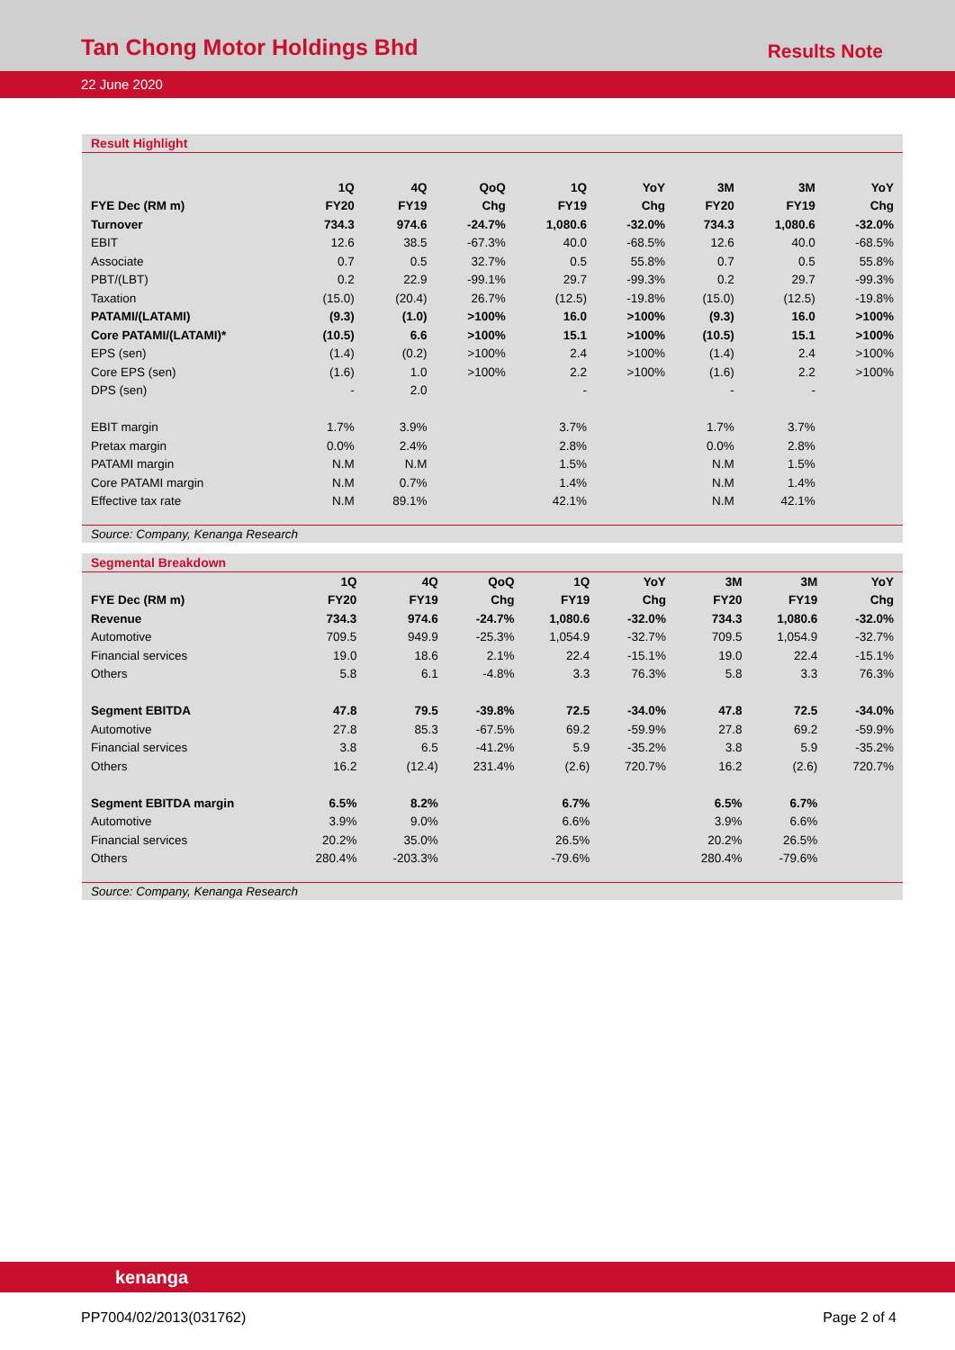Tan Chong Motor Holdings Bhd
Results Note
22 June 2020
Result Highlight
| | 1Q | 4Q | QoQ | 1Q | YoY | 3M | 3M | YoY |
| --- | --- | --- | --- | --- | --- | --- | --- | --- |
| FYE Dec (RM m) | FY20 | FY19 | Chg | FY19 | Chg | FY20 | FY19 | Chg |
| Turnover | 734.3 | 974.6 | -24.7% | 1,080.6 | -32.0% | 734.3 | 1,080.6 | -32.0% |
| EBIT | 12.6 | 38.5 | -67.3% | 40.0 | -68.5% | 12.6 | 40.0 | -68.5% |
| Associate | 0.7 | 0.5 | 32.7% | 0.5 | 55.8% | 0.7 | 0.5 | 55.8% |
| PBT/(LBT) | 0.2 | 22.9 | -99.1% | 29.7 | -99.3% | 0.2 | 29.7 | -99.3% |
| Taxation | (15.0) | (20.4) | 26.7% | (12.5) | -19.8% | (15.0) | (12.5) | -19.8% |
| PATAMI/(LATAMI) | (9.3) | (1.0) | >100% | 16.0 | >100% | (9.3) | 16.0 | >100% |
| Core PATAMI/(LATAMI)* | (10.5) | 6.6 | >100% | 15.1 | >100% | (10.5) | 15.1 | >100% |
| EPS (sen) | (1.4) | (0.2) | >100% | 2.4 | >100% | (1.4) | 2.4 | >100% |
| Core EPS (sen) | (1.6) | 1.0 | >100% | 2.2 | >100% | (1.6) | 2.2 | >100% |
| DPS (sen) | - | 2.0 | | - | | - | - | |
| EBIT margin | 1.7% | 3.9% | | 3.7% | | 1.7% | 3.7% | |
| Pretax margin | 0.0% | 2.4% | | 2.8% | | 0.0% | 2.8% | |
| PATAMI margin | N.M | N.M | | 1.5% | | N.M | 1.5% | |
| Core PATAMI margin | N.M | 0.7% | | 1.4% | | N.M | 1.4% | |
| Effective tax rate | N.M | 89.1% | | 42.1% | | N.M | 42.1% | |
Source: Company, Kenanga Research
Segmental Breakdown
| | 1Q | 4Q | QoQ | 1Q | YoY | 3M | 3M | YoY |
| --- | --- | --- | --- | --- | --- | --- | --- | --- |
| FYE Dec (RM m) | FY20 | FY19 | Chg | FY19 | Chg | FY20 | FY19 | Chg |
| Revenue | 734.3 | 974.6 | -24.7% | 1,080.6 | -32.0% | 734.3 | 1,080.6 | -32.0% |
| Automotive | 709.5 | 949.9 | -25.3% | 1,054.9 | -32.7% | 709.5 | 1,054.9 | -32.7% |
| Financial services | 19.0 | 18.6 | 2.1% | 22.4 | -15.1% | 19.0 | 22.4 | -15.1% |
| Others | 5.8 | 6.1 | -4.8% | 3.3 | 76.3% | 5.8 | 3.3 | 76.3% |
| Segment EBITDA | 47.8 | 79.5 | -39.8% | 72.5 | -34.0% | 47.8 | 72.5 | -34.0% |
| Automotive | 27.8 | 85.3 | -67.5% | 69.2 | -59.9% | 27.8 | 69.2 | -59.9% |
| Financial services | 3.8 | 6.5 | -41.2% | 5.9 | -35.2% | 3.8 | 5.9 | -35.2% |
| Others | 16.2 | (12.4) | 231.4% | (2.6) | 720.7% | 16.2 | (2.6) | 720.7% |
| Segment EBITDA margin | 6.5% | 8.2% | | 6.7% | | 6.5% | 6.7% | |
| Automotive | 3.9% | 9.0% | | 6.6% | | 3.9% | 6.6% | |
| Financial services | 20.2% | 35.0% | | 26.5% | | 20.2% | 26.5% | |
| Others | 280.4% | -203.3% | | -79.6% | | 280.4% | -79.6% | |
Source: Company, Kenanga Research
kenanga
PP7004/02/2013(031762) Page 2 of 4